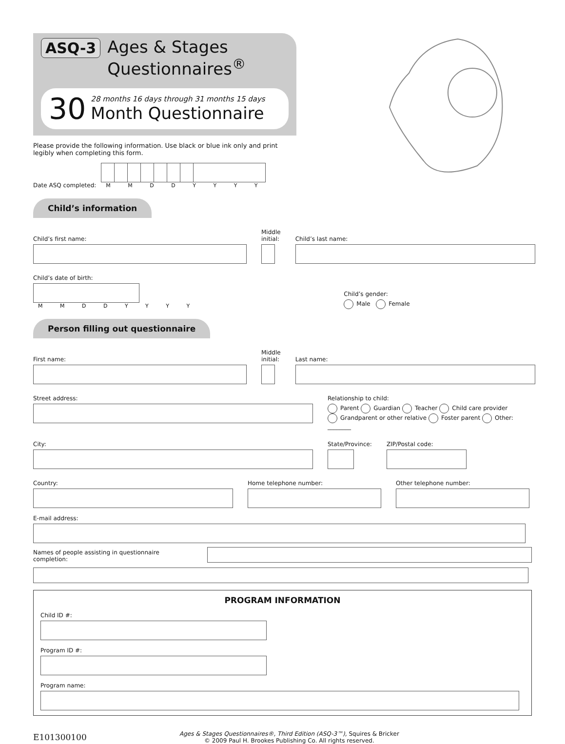ASQ-3
Ages & Stages
Questionnaires<sup>®</sup>
30
28 months 16 days through 31 months 15 days
Month Questionnaire
Please provide the following information. Use black or blue ink only and print legibly when completing this form.
Date ASQ completed:
M M D D Y Y Y Y
Child’s information
Child’s first name:
Middle initial:
Child’s last name:
Child’s date of birth:
M M D D Y Y Y Y
Child’s gender:
Male Female
Person filling out questionnaire
First name:
Middle initial:
Last name:
Street address: Relationship to child:
Parent Guardian Teacher Child care provider
Grandparent or other relative Foster parent Other: ________
City:
State/Province:
ZIP/Postal code:
Country:
Home telephone number:
Other telephone number:
E-mail address:
Names of people assisting in questionnaire completion:
PROGRAM INFORMATION
Child ID #:
Program ID #:
Program name:
E101300100
Ages & Stages Questionnaires®, Third Edition (ASQ-3™), Squires & Bricker
© 2009 Paul H. Brookes Publishing Co. All rights reserved.